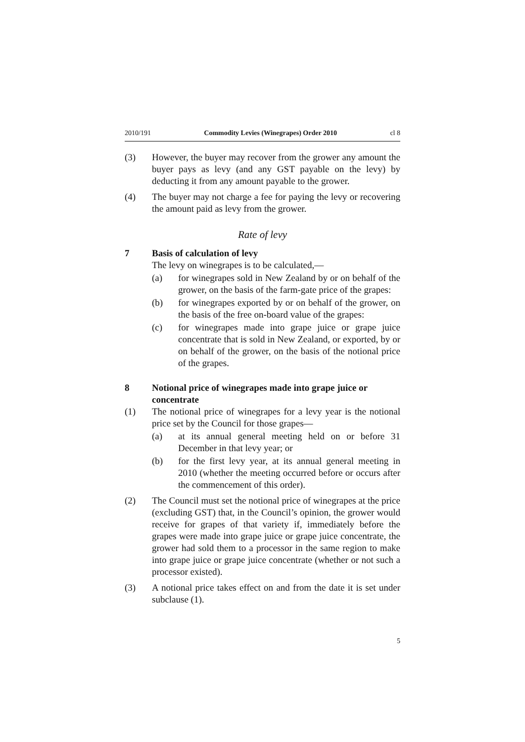2010/191 Commodity Levies (Winegrapes) Order 2010 cl 8
(3) However, the buyer may recover from the grower any amount the buyer pays as levy (and any GST payable on the levy) by deducting it from any amount payable to the grower.
(4) The buyer may not charge a fee for paying the levy or recovering the amount paid as levy from the grower.
Rate of levy
7 Basis of calculation of levy
The levy on winegrapes is to be calculated,—
(a) for winegrapes sold in New Zealand by or on behalf of the grower, on the basis of the farm-gate price of the grapes:
(b) for winegrapes exported by or on behalf of the grower, on the basis of the free on-board value of the grapes:
(c) for winegrapes made into grape juice or grape juice concentrate that is sold in New Zealand, or exported, by or on behalf of the grower, on the basis of the notional price of the grapes.
8 Notional price of winegrapes made into grape juice or concentrate
(1) The notional price of winegrapes for a levy year is the notional price set by the Council for those grapes—
(a) at its annual general meeting held on or before 31 December in that levy year; or
(b) for the first levy year, at its annual general meeting in 2010 (whether the meeting occurred before or occurs after the commencement of this order).
(2) The Council must set the notional price of winegrapes at the price (excluding GST) that, in the Council’s opinion, the grower would receive for grapes of that variety if, immediately before the grapes were made into grape juice or grape juice concentrate, the grower had sold them to a processor in the same region to make into grape juice or grape juice concentrate (whether or not such a processor existed).
(3) A notional price takes effect on and from the date it is set under subclause (1).
5